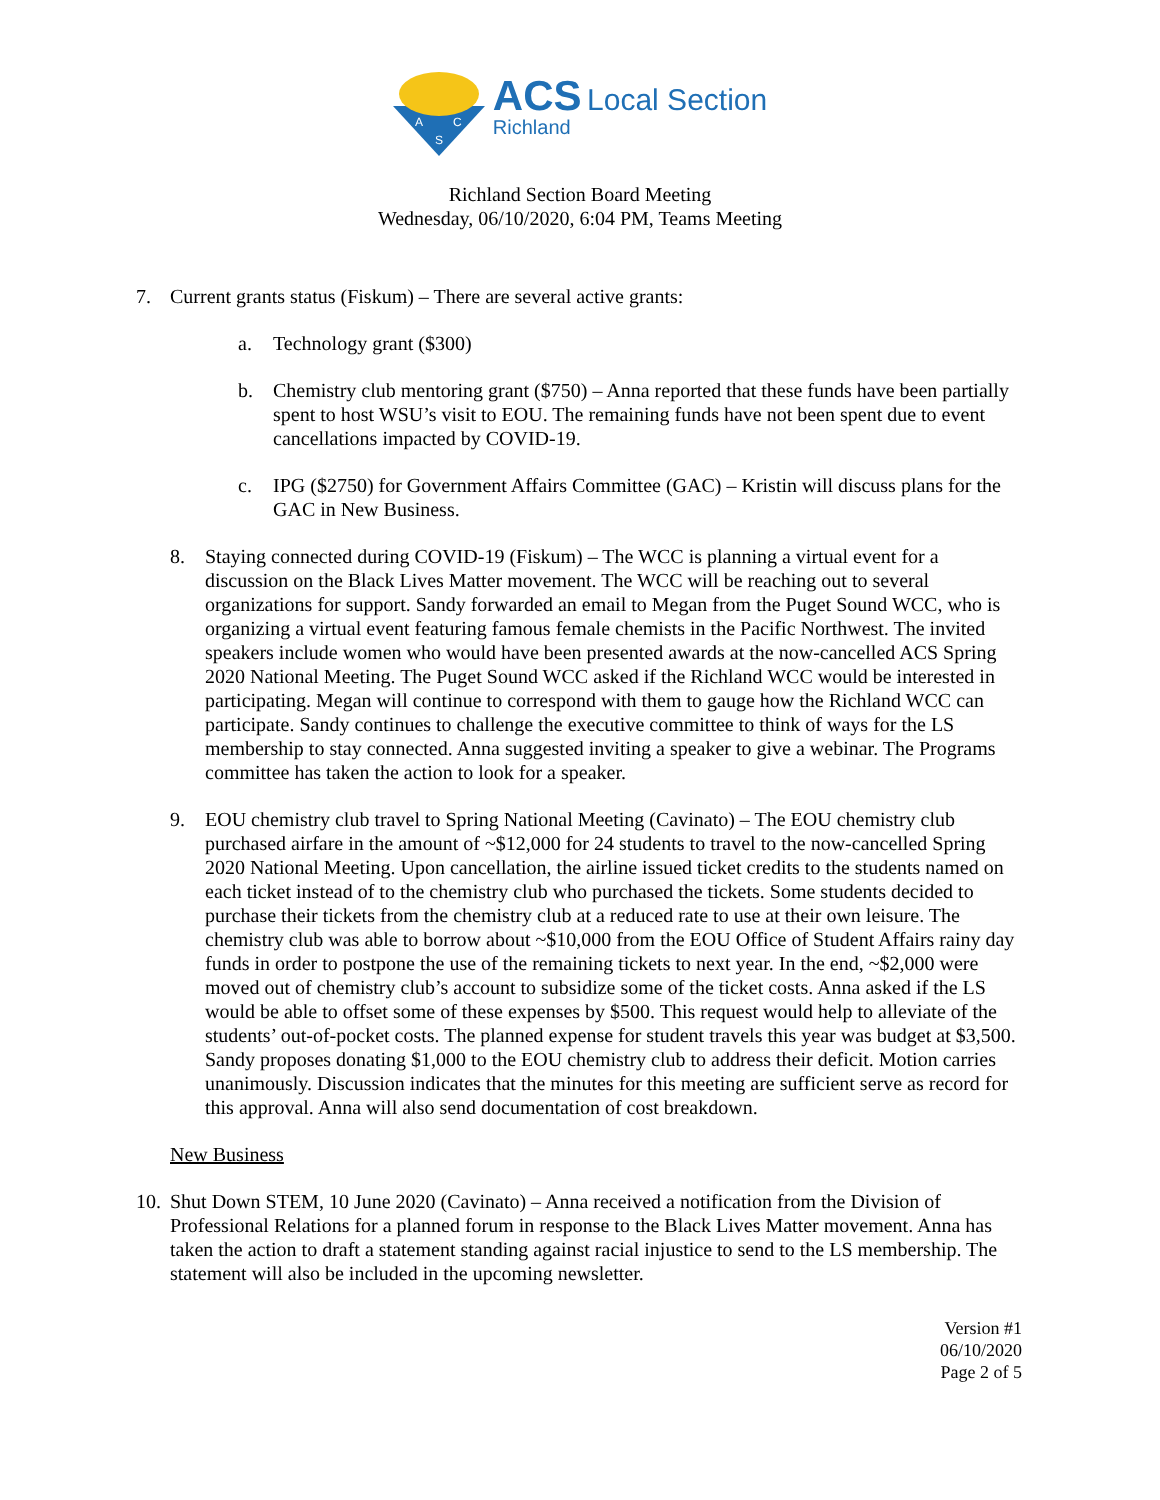A
C
S
ACS Local Section
Richland
Richland Section Board Meeting
Wednesday, 06/10/2020, 6:04 PM, Teams Meeting
7. Current grants status (Fiskum) – There are several active grants:
a. Technology grant ($300)
b. Chemistry club mentoring grant ($750) – Anna reported that these funds have been partially spent to host WSU’s visit to EOU. The remaining funds have not been spent due to event cancellations impacted by COVID-19.
c. IPG ($2750) for Government Affairs Committee (GAC) – Kristin will discuss plans for the GAC in New Business.
8. Staying connected during COVID-19 (Fiskum) – The WCC is planning a virtual event for a discussion on the Black Lives Matter movement. The WCC will be reaching out to several organizations for support. Sandy forwarded an email to Megan from the Puget Sound WCC, who is organizing a virtual event featuring famous female chemists in the Pacific Northwest. The invited speakers include women who would have been presented awards at the now-cancelled ACS Spring 2020 National Meeting. The Puget Sound WCC asked if the Richland WCC would be interested in participating. Megan will continue to correspond with them to gauge how the Richland WCC can participate. Sandy continues to challenge the executive committee to think of ways for the LS membership to stay connected. Anna suggested inviting a speaker to give a webinar. The Programs committee has taken the action to look for a speaker.
9. EOU chemistry club travel to Spring National Meeting (Cavinato) – The EOU chemistry club purchased airfare in the amount of ~$12,000 for 24 students to travel to the now-cancelled Spring 2020 National Meeting. Upon cancellation, the airline issued ticket credits to the students named on each ticket instead of to the chemistry club who purchased the tickets. Some students decided to purchase their tickets from the chemistry club at a reduced rate to use at their own leisure. The chemistry club was able to borrow about ~$10,000 from the EOU Office of Student Affairs rainy day funds in order to postpone the use of the remaining tickets to next year. In the end, ~$2,000 were moved out of chemistry club’s account to subsidize some of the ticket costs. Anna asked if the LS would be able to offset some of these expenses by $500. This request would help to alleviate of the students’ out-of-pocket costs. The planned expense for student travels this year was budget at $3,500. Sandy proposes donating $1,000 to the EOU chemistry club to address their deficit. Motion carries unanimously. Discussion indicates that the minutes for this meeting are sufficient serve as record for this approval. Anna will also send documentation of cost breakdown.
New Business
10.
Shut Down STEM, 10 June 2020 (Cavinato) – Anna received a notification from the Division of Professional Relations for a planned forum in response to the Black Lives Matter movement. Anna has taken the action to draft a statement standing against racial injustice to send to the LS membership. The statement will also be included in the upcoming newsletter.
Version #1
06/10/2020
Page 2 of 5